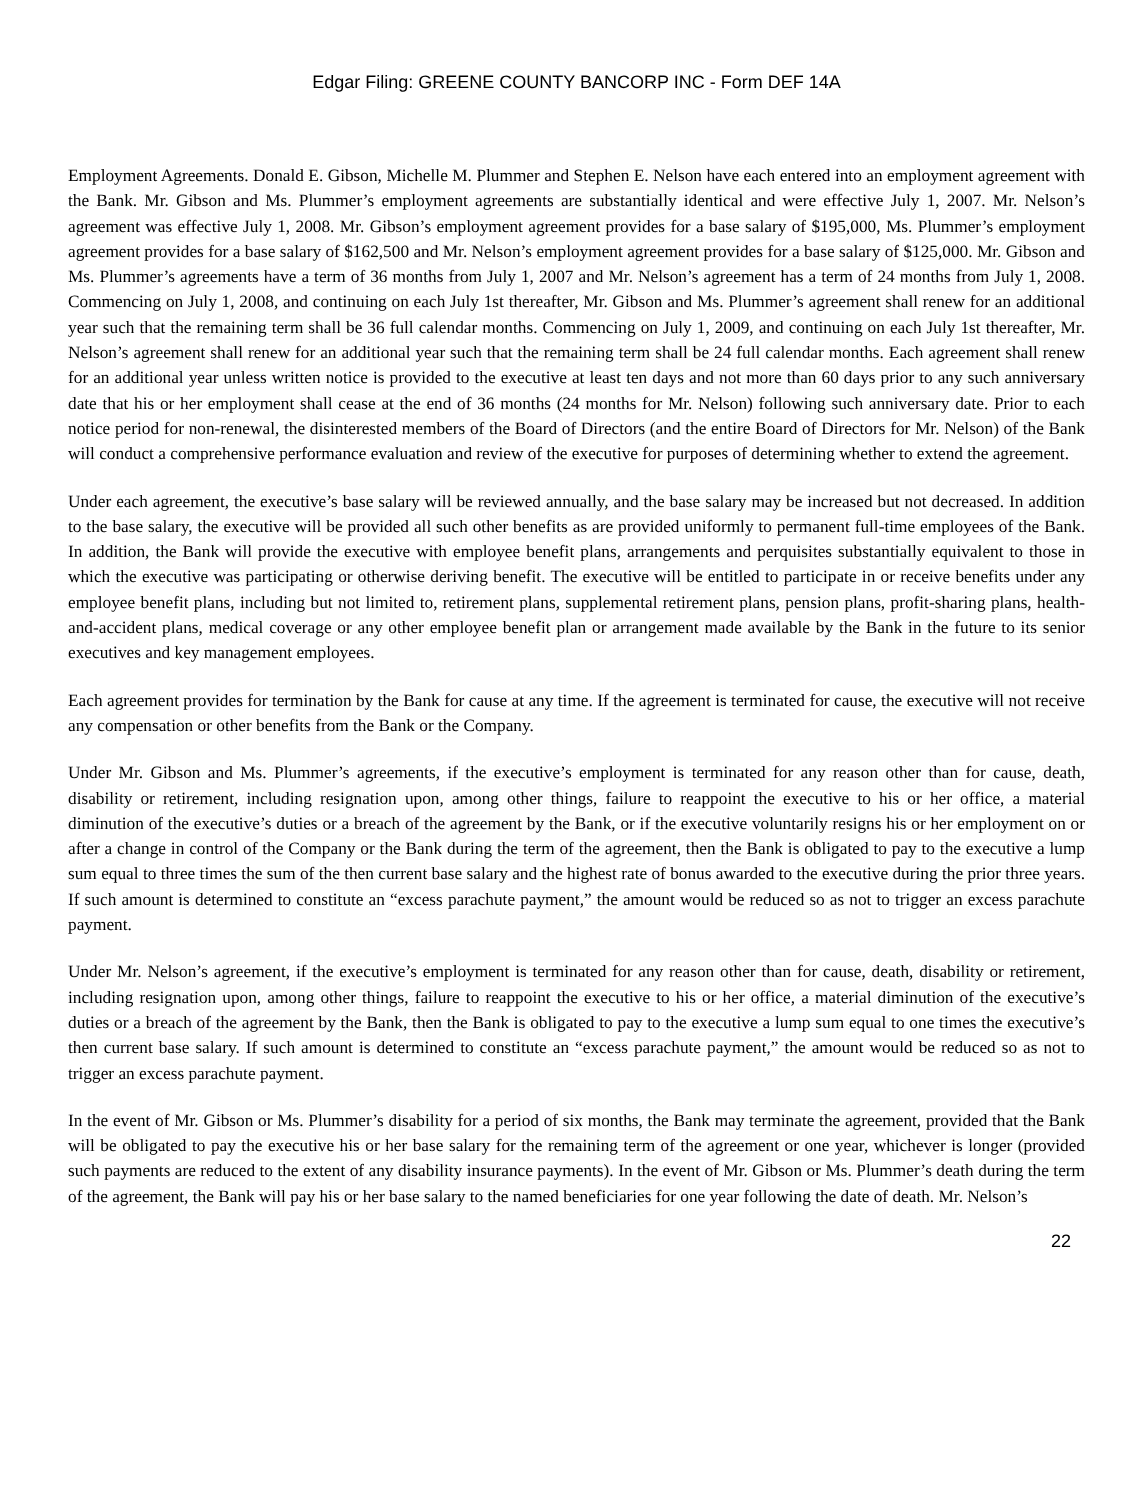Edgar Filing: GREENE COUNTY BANCORP INC - Form DEF 14A
Employment Agreements. Donald E. Gibson, Michelle M. Plummer and Stephen E. Nelson have each entered into an employment agreement with the Bank. Mr. Gibson and Ms. Plummer’s employment agreements are substantially identical and were effective July 1, 2007. Mr. Nelson’s agreement was effective July 1, 2008. Mr. Gibson’s employment agreement provides for a base salary of $195,000, Ms. Plummer’s employment agreement provides for a base salary of $162,500 and Mr. Nelson’s employment agreement provides for a base salary of $125,000. Mr. Gibson and Ms. Plummer’s agreements have a term of 36 months from July 1, 2007 and Mr. Nelson’s agreement has a term of 24 months from July 1, 2008. Commencing on July 1, 2008, and continuing on each July 1st thereafter, Mr. Gibson and Ms. Plummer’s agreement shall renew for an additional year such that the remaining term shall be 36 full calendar months. Commencing on July 1, 2009, and continuing on each July 1st thereafter, Mr. Nelson’s agreement shall renew for an additional year such that the remaining term shall be 24 full calendar months. Each agreement shall renew for an additional year unless written notice is provided to the executive at least ten days and not more than 60 days prior to any such anniversary date that his or her employment shall cease at the end of 36 months (24 months for Mr. Nelson) following such anniversary date. Prior to each notice period for non-renewal, the disinterested members of the Board of Directors (and the entire Board of Directors for Mr. Nelson) of the Bank will conduct a comprehensive performance evaluation and review of the executive for purposes of determining whether to extend the agreement.
Under each agreement, the executive’s base salary will be reviewed annually, and the base salary may be increased but not decreased. In addition to the base salary, the executive will be provided all such other benefits as are provided uniformly to permanent full-time employees of the Bank. In addition, the Bank will provide the executive with employee benefit plans, arrangements and perquisites substantially equivalent to those in which the executive was participating or otherwise deriving benefit. The executive will be entitled to participate in or receive benefits under any employee benefit plans, including but not limited to, retirement plans, supplemental retirement plans, pension plans, profit-sharing plans, health-and-accident plans, medical coverage or any other employee benefit plan or arrangement made available by the Bank in the future to its senior executives and key management employees.
Each agreement provides for termination by the Bank for cause at any time. If the agreement is terminated for cause, the executive will not receive any compensation or other benefits from the Bank or the Company.
Under Mr. Gibson and Ms. Plummer’s agreements, if the executive’s employment is terminated for any reason other than for cause, death, disability or retirement, including resignation upon, among other things, failure to reappoint the executive to his or her office, a material diminution of the executive’s duties or a breach of the agreement by the Bank, or if the executive voluntarily resigns his or her employment on or after a change in control of the Company or the Bank during the term of the agreement, then the Bank is obligated to pay to the executive a lump sum equal to three times the sum of the then current base salary and the highest rate of bonus awarded to the executive during the prior three years. If such amount is determined to constitute an “excess parachute payment,” the amount would be reduced so as not to trigger an excess parachute payment.
Under Mr. Nelson’s agreement, if the executive’s employment is terminated for any reason other than for cause, death, disability or retirement, including resignation upon, among other things, failure to reappoint the executive to his or her office, a material diminution of the executive’s duties or a breach of the agreement by the Bank, then the Bank is obligated to pay to the executive a lump sum equal to one times the executive’s then current base salary. If such amount is determined to constitute an “excess parachute payment,” the amount would be reduced so as not to trigger an excess parachute payment.
In the event of Mr. Gibson or Ms. Plummer’s disability for a period of six months, the Bank may terminate the agreement, provided that the Bank will be obligated to pay the executive his or her base salary for the remaining term of the agreement or one year, whichever is longer (provided such payments are reduced to the extent of any disability insurance payments). In the event of Mr. Gibson or Ms. Plummer’s death during the term of the agreement, the Bank will pay his or her base salary to the named beneficiaries for one year following the date of death. Mr. Nelson’s
22